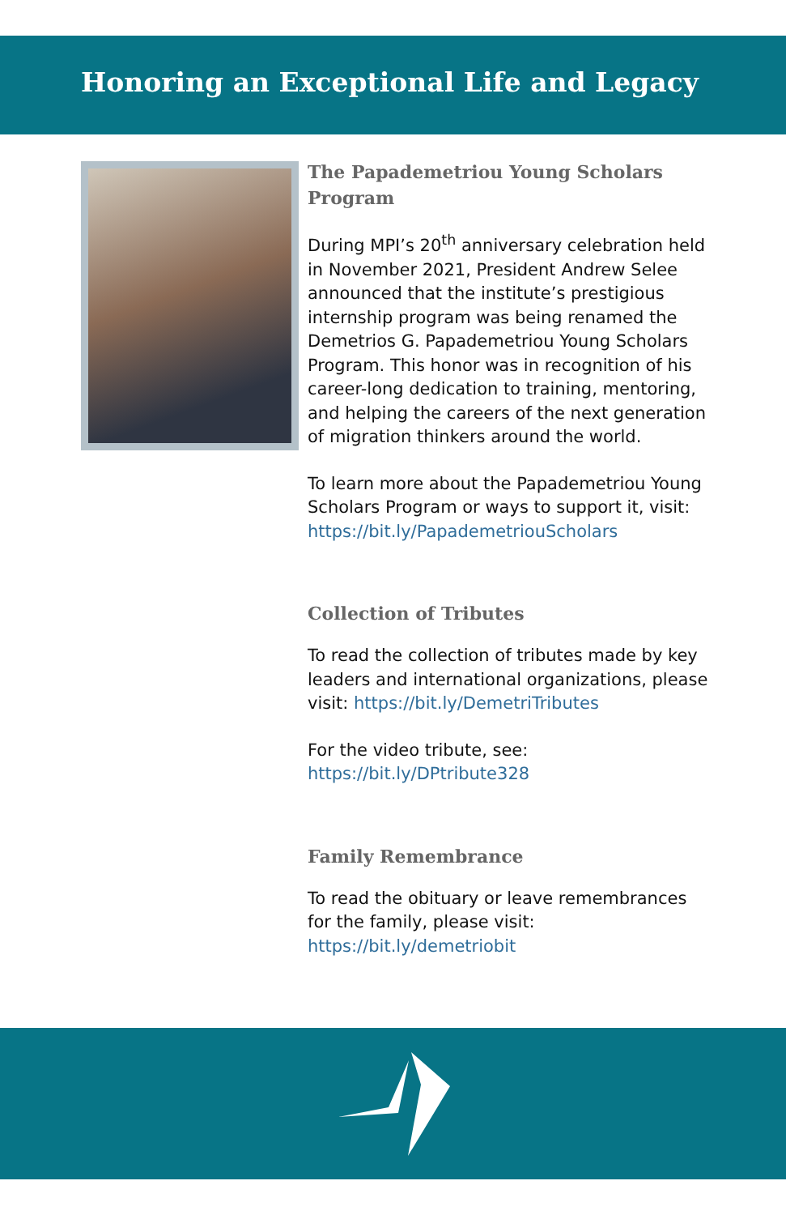Honoring an Exceptional Life and Legacy
The Papademetriou Young Scholars Program
During MPI’s 20<sup>th</sup> anniversary celebration held in November 2021, President Andrew Selee announced that the institute’s prestigious internship program was being renamed the Demetrios G. Papademetriou Young Scholars Program. This honor was in recognition of his career-long dedication to training, mentoring, and helping the careers of the next generation of migration thinkers around the world.
To learn more about the Papademetriou Young Scholars Program or ways to support it, visit: https://bit.ly/PapademetriouScholars
Collection of Tributes
To read the collection of tributes made by key leaders and international organizations, please visit: https://bit.ly/DemetriTributes
For the video tribute, see:
https://bit.ly/DPtribute328
Family Remembrance
To read the obituary or leave remembrances for the family, please visit: https://bit.ly/demetriobit